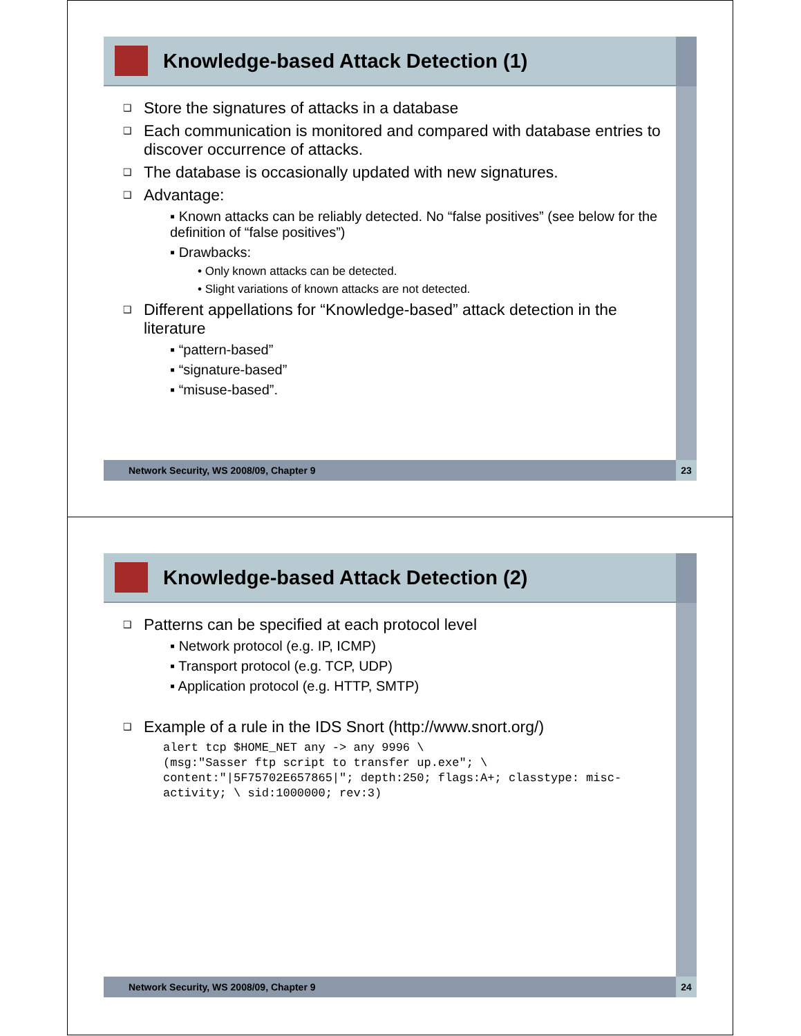Knowledge-based Attack Detection (1)
❑ Store the signatures of attacks in a database
❑ Each communication is monitored and compared with database entries to discover occurrence of attacks.
❑ The database is occasionally updated with new signatures.
❑ Advantage:
▪ Known attacks can be reliably detected. No “false positives” (see below for the definition of “false positives”)
▪ Drawbacks:
• Only known attacks can be detected.
• Slight variations of known attacks are not detected.
❑ Different appellations for “Knowledge-based” attack detection in the literature
▪ “pattern-based”
▪ “signature-based”
▪ “misuse-based”.
Network Security, WS 2008/09, Chapter 9 23
Knowledge-based Attack Detection (2)
❑ Patterns can be specified at each protocol level
▪ Network protocol (e.g. IP, ICMP)
▪ Transport protocol (e.g. TCP, UDP)
▪ Application protocol (e.g. HTTP, SMTP)
❑ Example of a rule in the IDS Snort (http://www.snort.org/)
alert tcp $HOME_NET any -> any 9996 \
(msg:"Sasser ftp script to transfer up.exe"; \
content:"|5F75702E657865|"; depth:250; flags:A+; classtype: misc-activity; \ sid:1000000; rev:3)
Network Security, WS 2008/09, Chapter 9 24